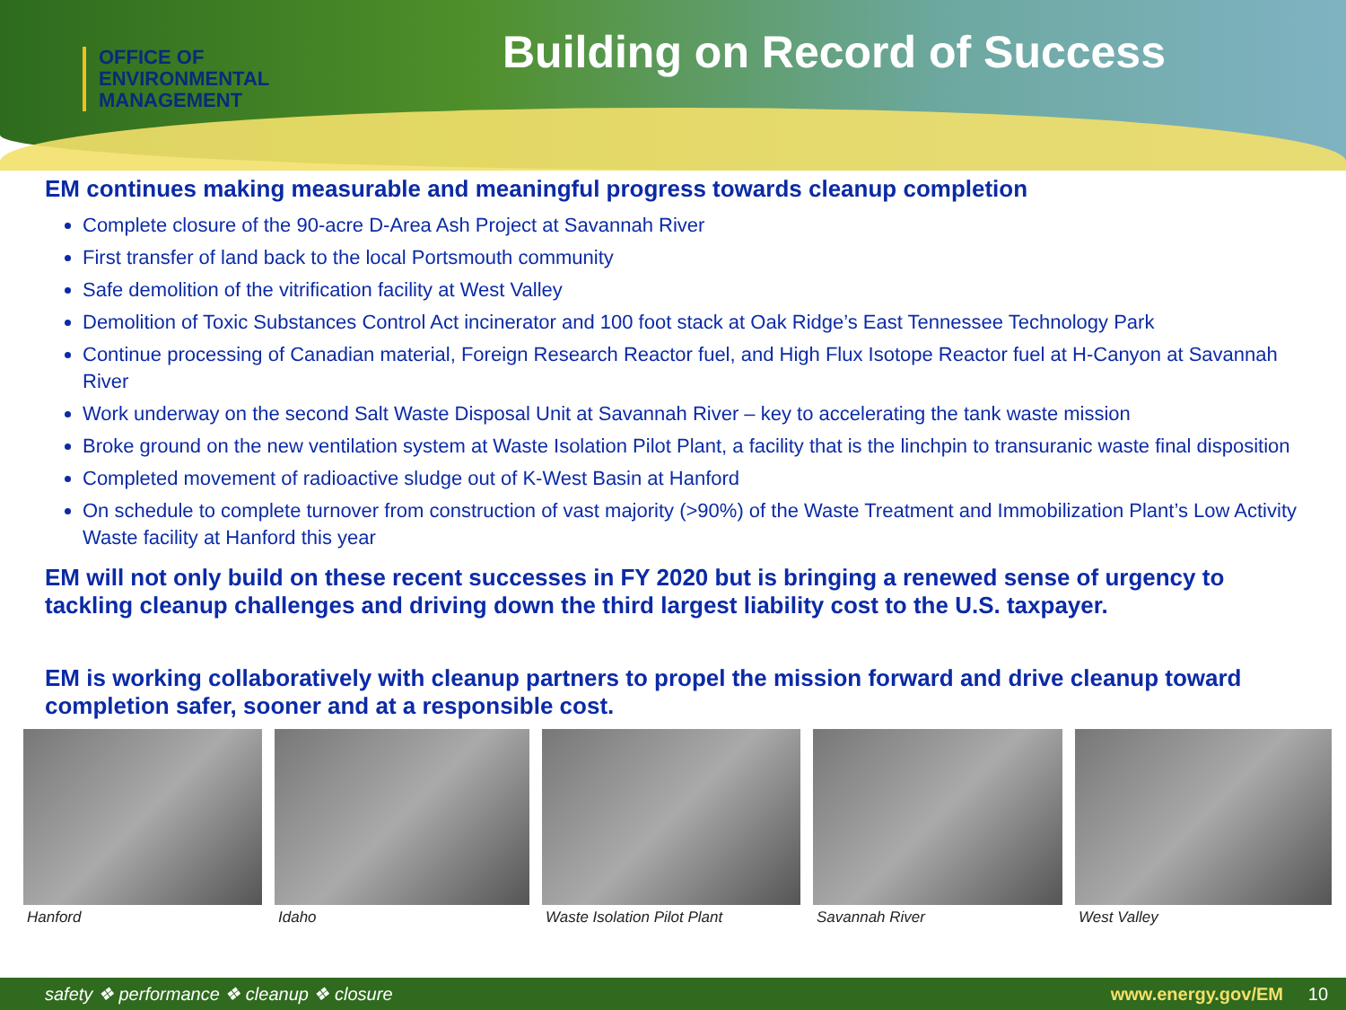OFFICE OF
ENVIRONMENTAL
MANAGEMENT
Building on Record of Success
EM continues making measurable and meaningful progress towards cleanup completion
Complete closure of the 90-acre D-Area Ash Project at Savannah River
First transfer of land back to the local Portsmouth community
Safe demolition of the vitrification facility at West Valley
Demolition of Toxic Substances Control Act incinerator and 100 foot stack at Oak Ridge’s East Tennessee Technology Park
Continue processing of Canadian material, Foreign Research Reactor fuel, and High Flux Isotope Reactor fuel at H-Canyon at Savannah River
Work underway on the second Salt Waste Disposal Unit at Savannah River – key to accelerating the tank waste mission
Broke ground on the new ventilation system at Waste Isolation Pilot Plant, a facility that is the linchpin to transuranic waste final disposition
Completed movement of radioactive sludge out of K-West Basin at Hanford
On schedule to complete turnover from construction of vast majority (>90%) of the Waste Treatment and Immobilization Plant’s Low Activity Waste facility at Hanford this year
EM will not only build on these recent successes in FY 2020 but is bringing a renewed sense of urgency to tackling cleanup challenges and driving down the third largest liability cost to the U.S. taxpayer.
EM is working collaboratively with cleanup partners to propel the mission forward and drive cleanup toward completion safer, sooner and at a responsible cost.
Hanford Idaho Waste Isolation Pilot Plant Savannah River West Valley
safety ❖ performance ❖ cleanup ❖ closure www.energy.gov/EM 10